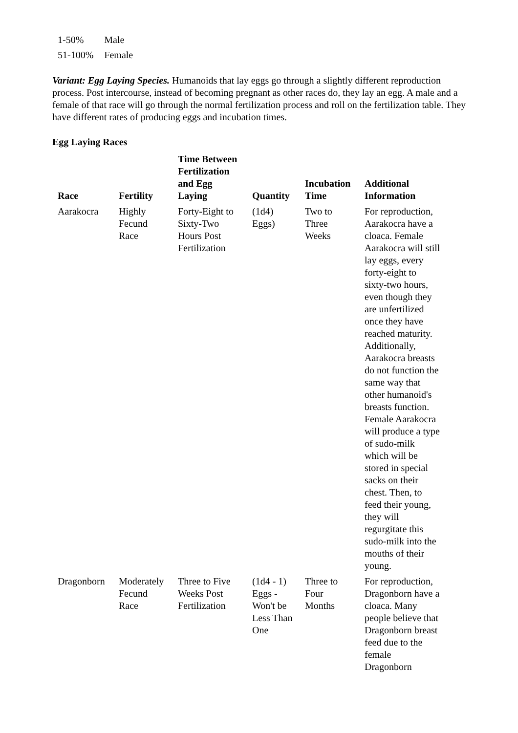| 1-50% | Male |
| 51-100% | Female |
Variant: Egg Laying Species. Humanoids that lay eggs go through a slightly different reproduction process. Post intercourse, instead of becoming pregnant as other races do, they lay an egg. A male and a female of that race will go through the normal fertilization process and roll on the fertilization table. They have different rates of producing eggs and incubation times.
Egg Laying Races
| Race | Fertility | Time Between Fertilization and Egg Laying | Quantity | Incubation Time | Additional Information |
| --- | --- | --- | --- | --- | --- |
| Aarakocra | Highly Fecund Race | Forty-Eight to Sixty-Two Hours Post Fertilization | (1d4) Eggs) | Two to Three Weeks | For reproduction, Aarakocra have a cloaca. Female Aarakocra will still lay eggs, every forty-eight to sixty-two hours, even though they are unfertilized once they have reached maturity. Additionally, Aarakocra breasts do not function the same way that other humanoid's breasts function. Female Aarakocra will produce a type of sudo-milk which will be stored in special sacks on their chest. Then, to feed their young, they will regurgitate this sudo-milk into the mouths of their young. |
| Dragonborn | Moderately Fecund Race | Three to Five Weeks Post Fertilization | (1d4 - 1) Eggs - Won't be Less Than One | Three to Four Months | For reproduction, Dragonborn have a cloaca. Many people believe that Dragonborn breast feed due to the female Dragonborn |